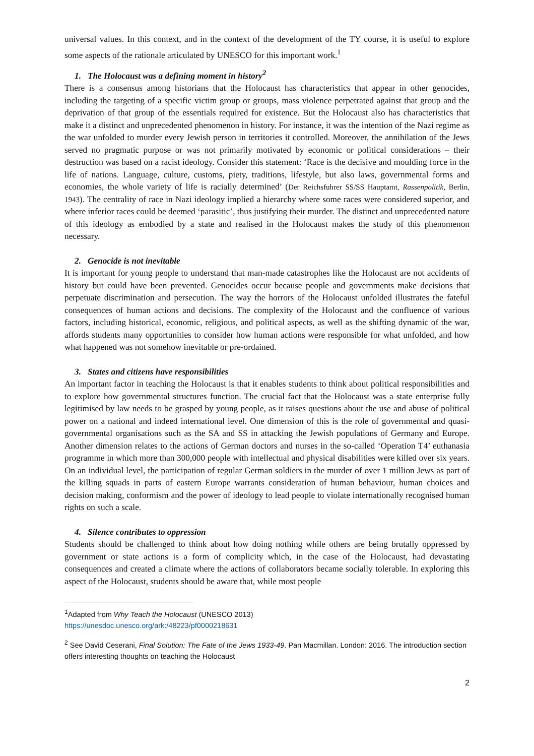universal values. In this context, and in the context of the development of the TY course, it is useful to explore some aspects of the rationale articulated by UNESCO for this important work.<sup>1</sup>
1. The Holocaust was a defining moment in history<sup>2</sup>
There is a consensus among historians that the Holocaust has characteristics that appear in other genocides, including the targeting of a specific victim group or groups, mass violence perpetrated against that group and the deprivation of that group of the essentials required for existence. But the Holocaust also has characteristics that make it a distinct and unprecedented phenomenon in history. For instance, it was the intention of the Nazi regime as the war unfolded to murder every Jewish person in territories it controlled. Moreover, the annihilation of the Jews served no pragmatic purpose or was not primarily motivated by economic or political considerations – their destruction was based on a racist ideology. Consider this statement: ‘Race is the decisive and moulding force in the life of nations. Language, culture, customs, piety, traditions, lifestyle, but also laws, governmental forms and economies, the whole variety of life is racially determined’ (Der Reichsfuhrer SS/SS Hauptamt, Rassenpolitik, Berlin, 1943). The centrality of race in Nazi ideology implied a hierarchy where some races were considered superior, and where inferior races could be deemed ‘parasitic’, thus justifying their murder. The distinct and unprecedented nature of this ideology as embodied by a state and realised in the Holocaust makes the study of this phenomenon necessary.
2. Genocide is not inevitable
It is important for young people to understand that man-made catastrophes like the Holocaust are not accidents of history but could have been prevented. Genocides occur because people and governments make decisions that perpetuate discrimination and persecution. The way the horrors of the Holocaust unfolded illustrates the fateful consequences of human actions and decisions. The complexity of the Holocaust and the confluence of various factors, including historical, economic, religious, and political aspects, as well as the shifting dynamic of the war, affords students many opportunities to consider how human actions were responsible for what unfolded, and how what happened was not somehow inevitable or pre-ordained.
3. States and citizens have responsibilities
An important factor in teaching the Holocaust is that it enables students to think about political responsibilities and to explore how governmental structures function. The crucial fact that the Holocaust was a state enterprise fully legitimised by law needs to be grasped by young people, as it raises questions about the use and abuse of political power on a national and indeed international level. One dimension of this is the role of governmental and quasi-governmental organisations such as the SA and SS in attacking the Jewish populations of Germany and Europe. Another dimension relates to the actions of German doctors and nurses in the so-called ‘Operation T4’ euthanasia programme in which more than 300,000 people with intellectual and physical disabilities were killed over six years. On an individual level, the participation of regular German soldiers in the murder of over 1 million Jews as part of the killing squads in parts of eastern Europe warrants consideration of human behaviour, human choices and decision making, conformism and the power of ideology to lead people to violate internationally recognised human rights on such a scale.
4. Silence contributes to oppression
Students should be challenged to think about how doing nothing while others are being brutally oppressed by government or state actions is a form of complicity which, in the case of the Holocaust, had devastating consequences and created a climate where the actions of collaborators became socially tolerable. In exploring this aspect of the Holocaust, students should be aware that, while most people
<sup>1</sup> Adapted from Why Teach the Holocaust (UNESCO 2013)
https://unesdoc.unesco.org/ark:/48223/pf0000218631
<sup>2</sup> See David Ceserani, Final Solution: The Fate of the Jews 1933-49. Pan Macmillan. London: 2016. The introduction section offers interesting thoughts on teaching the Holocaust
2